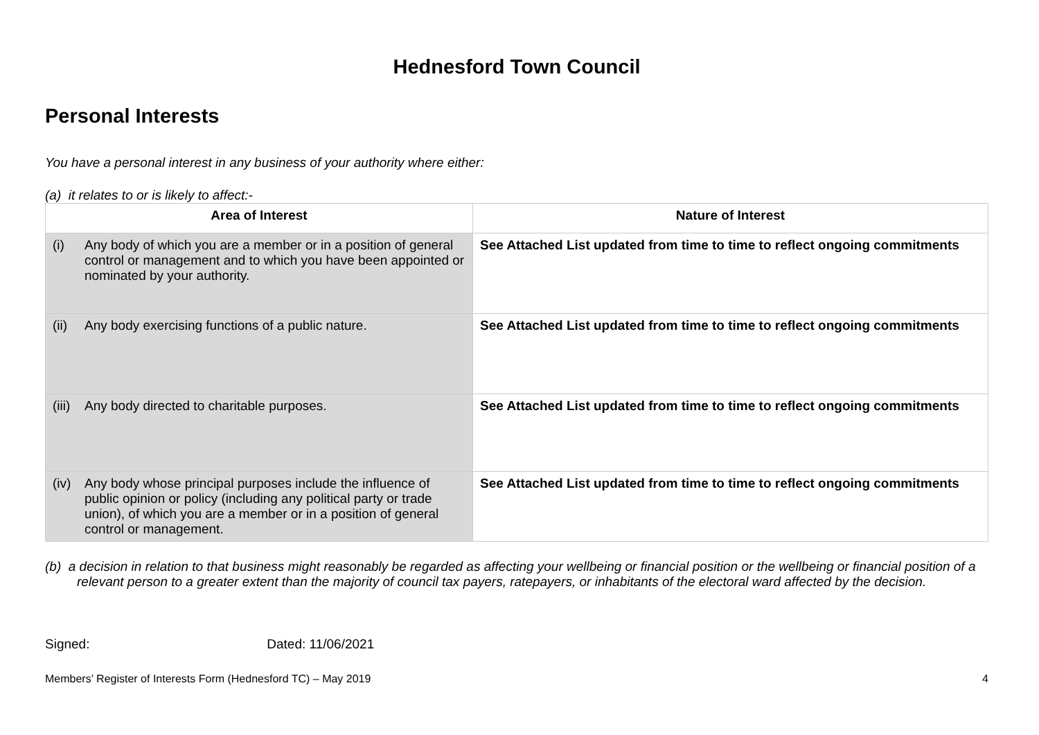Hednesford Town Council
Personal Interests
You have a personal interest in any business of your authority where either:
(a) it relates to or is likely to affect:-
| Area of Interest | Nature of Interest |
| --- | --- |
| (i) Any body of which you are a member or in a position of general control or management and to which you have been appointed or nominated by your authority. | See Attached List updated from time to time to reflect ongoing commitments |
| (ii) Any body exercising functions of a public nature. | See Attached List updated from time to time to reflect ongoing commitments |
| (iii) Any body directed to charitable purposes. | See Attached List updated from time to time to reflect ongoing commitments |
| (iv) Any body whose principal purposes include the influence of public opinion or policy (including any political party or trade union), of which you are a member or in a position of general control or management. | See Attached List updated from time to time to reflect ongoing commitments |
(b) a decision in relation to that business might reasonably be regarded as affecting your wellbeing or financial position or the wellbeing or financial position of a relevant person to a greater extent than the majority of council tax payers, ratepayers, or inhabitants of the electoral ward affected by the decision.
Signed: Dated: 11/06/2021
Members’ Register of Interests Form (Hednesford TC) – May 2019 4